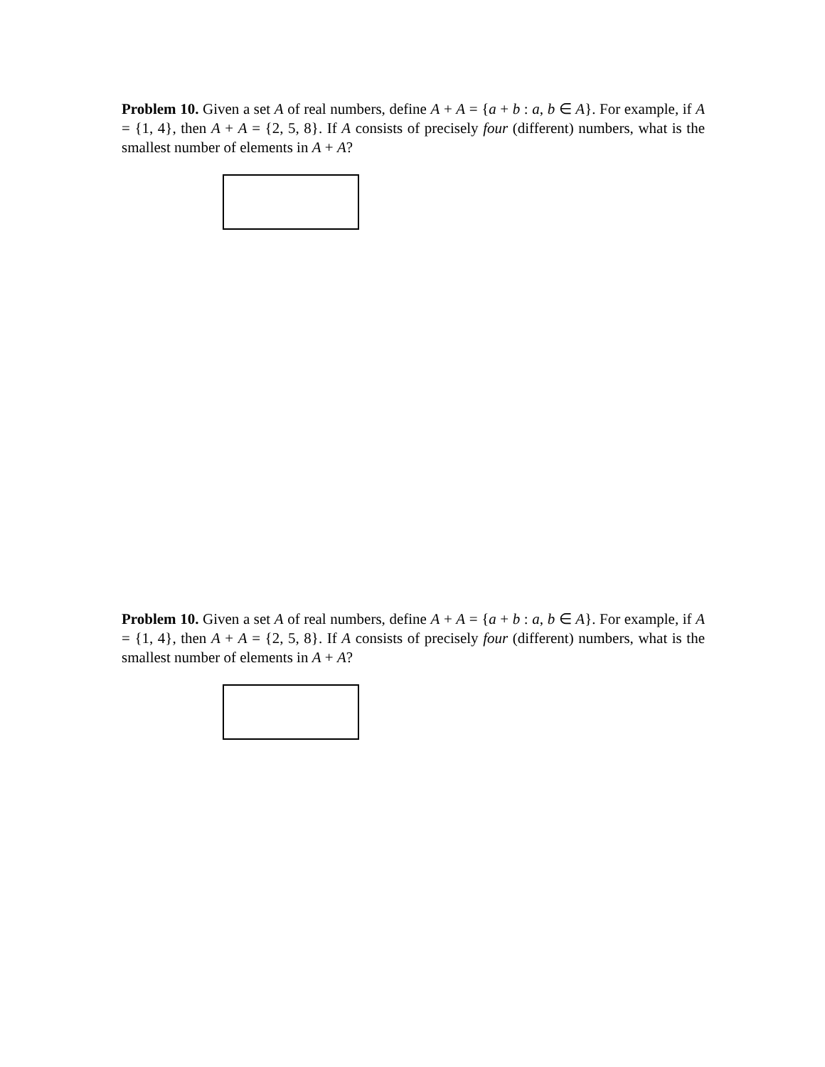Problem 10. Given a set A of real numbers, define A + A = {a + b : a, b ∈ A}. For example, if A = {1, 4}, then A + A = {2, 5, 8}. If A consists of precisely four (different) numbers, what is the smallest number of elements in A + A?
Problem 10. Given a set A of real numbers, define A + A = {a + b : a, b ∈ A}. For example, if A = {1, 4}, then A + A = {2, 5, 8}. If A consists of precisely four (different) numbers, what is the smallest number of elements in A + A?